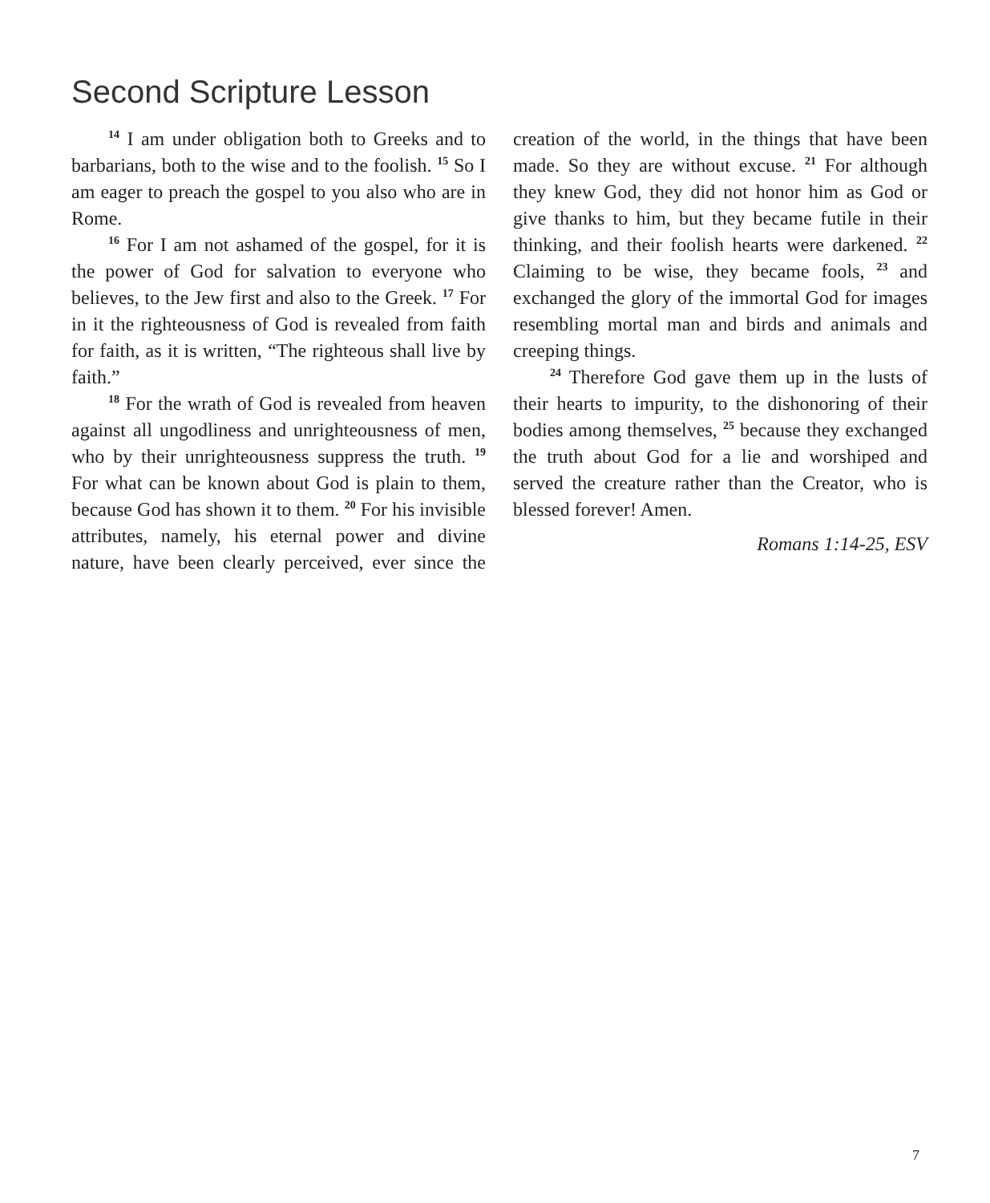Second Scripture Lesson
<sup>14</sup> I am under obligation both to Greeks and to barbarians, both to the wise and to the foolish. <sup>15</sup> So I am eager to preach the gospel to you also who are in Rome.
<sup>16</sup> For I am not ashamed of the gospel, for it is the power of God for salvation to everyone who believes, to the Jew first and also to the Greek. <sup>17</sup> For in it the righteousness of God is revealed from faith for faith, as it is written, “The righteous shall live by faith.”
<sup>18</sup> For the wrath of God is revealed from heaven against all ungodliness and unrighteousness of men, who by their unrighteousness suppress the truth. <sup>19</sup> For what can be known about God is plain to them, because God has shown it to them. <sup>20</sup> For his invisible attributes, namely, his eternal power and divine nature, have been clearly perceived, ever since the creation of the world, in the things that have been made. So they are without excuse. <sup>21</sup> For although they knew God, they did not honor him as God or give thanks to him, but they became futile in their thinking, and their foolish hearts were darkened. <sup>22</sup> Claiming to be wise, they became fools, <sup>23</sup> and exchanged the glory of the immortal God for images resembling mortal man and birds and animals and creeping things.
<sup>24</sup> Therefore God gave them up in the lusts of their hearts to impurity, to the dishonoring of their bodies among themselves, <sup>25</sup> because they exchanged the truth about God for a lie and worshiped and served the creature rather than the Creator, who is blessed forever! Amen.
Romans 1:14-25, ESV
7